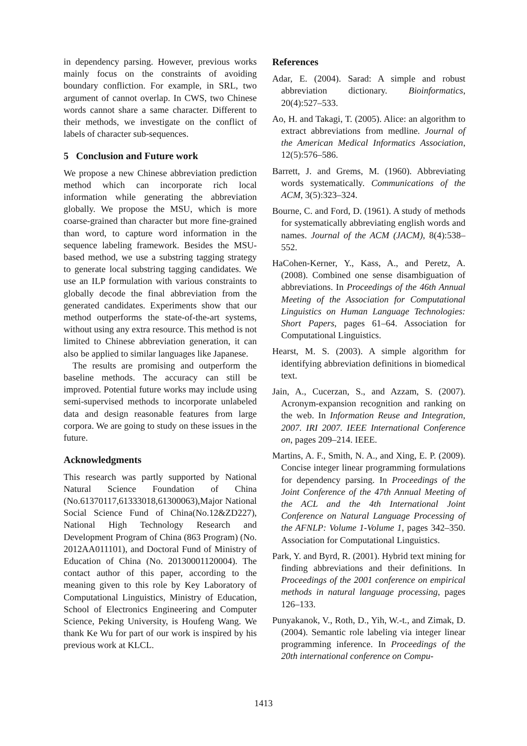in dependency parsing. However, previous works mainly focus on the constraints of avoiding boundary confliction. For example, in SRL, two argument of cannot overlap. In CWS, two Chinese words cannot share a same character. Different to their methods, we investigate on the conflict of labels of character sub-sequences.
5 Conclusion and Future work
We propose a new Chinese abbreviation prediction method which can incorporate rich local information while generating the abbreviation globally. We propose the MSU, which is more coarse-grained than character but more fine-grained than word, to capture word information in the sequence labeling framework. Besides the MSU-based method, we use a substring tagging strategy to generate local substring tagging candidates. We use an ILP formulation with various constraints to globally decode the final abbreviation from the generated candidates. Experiments show that our method outperforms the state-of-the-art systems, without using any extra resource. This method is not limited to Chinese abbreviation generation, it can also be applied to similar languages like Japanese.
The results are promising and outperform the baseline methods. The accuracy can still be improved. Potential future works may include using semi-supervised methods to incorporate unlabeled data and design reasonable features from large corpora. We are going to study on these issues in the future.
Acknowledgments
This research was partly supported by National Natural Science Foundation of China (No.61370117,61333018,61300063),Major National Social Science Fund of China(No.12&ZD227), National High Technology Research and Development Program of China (863 Program) (No. 2012AA011101), and Doctoral Fund of Ministry of Education of China (No. 20130001120004). The contact author of this paper, according to the meaning given to this role by Key Laboratory of Computational Linguistics, Ministry of Education, School of Electronics Engineering and Computer Science, Peking University, is Houfeng Wang. We thank Ke Wu for part of our work is inspired by his previous work at KLCL.
References
Adar, E. (2004). Sarad: A simple and robust abbreviation dictionary. Bioinformatics, 20(4):527–533.
Ao, H. and Takagi, T. (2005). Alice: an algorithm to extract abbreviations from medline. Journal of the American Medical Informatics Association, 12(5):576–586.
Barrett, J. and Grems, M. (1960). Abbreviating words systematically. Communications of the ACM, 3(5):323–324.
Bourne, C. and Ford, D. (1961). A study of methods for systematically abbreviating english words and names. Journal of the ACM (JACM), 8(4):538–552.
HaCohen-Kerner, Y., Kass, A., and Peretz, A. (2008). Combined one sense disambiguation of abbreviations. In Proceedings of the 46th Annual Meeting of the Association for Computational Linguistics on Human Language Technologies: Short Papers, pages 61–64. Association for Computational Linguistics.
Hearst, M. S. (2003). A simple algorithm for identifying abbreviation definitions in biomedical text.
Jain, A., Cucerzan, S., and Azzam, S. (2007). Acronym-expansion recognition and ranking on the web. In Information Reuse and Integration, 2007. IRI 2007. IEEE International Conference on, pages 209–214. IEEE.
Martins, A. F., Smith, N. A., and Xing, E. P. (2009). Concise integer linear programming formulations for dependency parsing. In Proceedings of the Joint Conference of the 47th Annual Meeting of the ACL and the 4th International Joint Conference on Natural Language Processing of the AFNLP: Volume 1-Volume 1, pages 342–350. Association for Computational Linguistics.
Park, Y. and Byrd, R. (2001). Hybrid text mining for finding abbreviations and their definitions. In Proceedings of the 2001 conference on empirical methods in natural language processing, pages 126–133.
Punyakanok, V., Roth, D., Yih, W.-t., and Zimak, D. (2004). Semantic role labeling via integer linear programming inference. In Proceedings of the 20th international conference on Compu-
1413